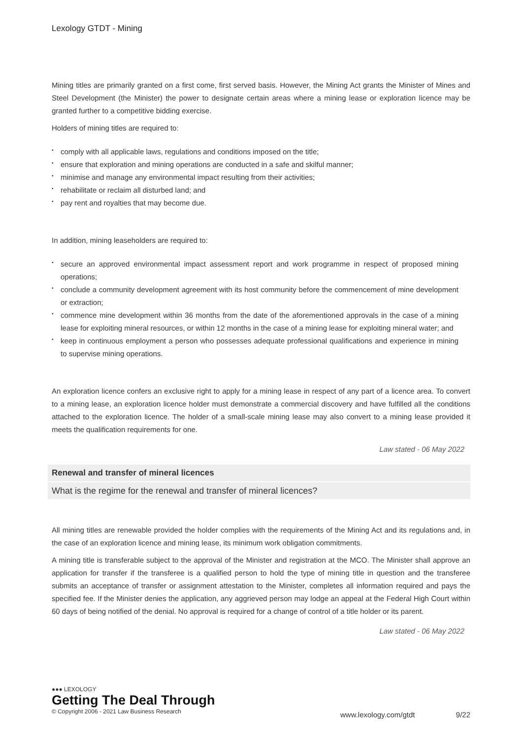Lexology GTDT - Mining
Mining titles are primarily granted on a first come, first served basis. However, the Mining Act grants the Minister of Mines and Steel Development (the Minister) the power to designate certain areas where a mining lease or exploration licence may be granted further to a competitive bidding exercise.
Holders of mining titles are required to:
• comply with all applicable laws, regulations and conditions imposed on the title;
• ensure that exploration and mining operations are conducted in a safe and skilful manner;
• minimise and manage any environmental impact resulting from their activities;
• rehabilitate or reclaim all disturbed land; and
• pay rent and royalties that may become due.
In addition, mining leaseholders are required to:
• secure an approved environmental impact assessment report and work programme in respect of proposed mining operations;
• conclude a community development agreement with its host community before the commencement of mine development or extraction;
• commence mine development within 36 months from the date of the aforementioned approvals in the case of a mining lease for exploiting mineral resources, or within 12 months in the case of a mining lease for exploiting mineral water; and
• keep in continuous employment a person who possesses adequate professional qualifications and experience in mining to supervise mining operations.
An exploration licence confers an exclusive right to apply for a mining lease in respect of any part of a licence area. To convert to a mining lease, an exploration licence holder must demonstrate a commercial discovery and have fulfilled all the conditions attached to the exploration licence. The holder of a small-scale mining lease may also convert to a mining lease provided it meets the qualification requirements for one.
Law stated - 06 May 2022
Renewal and transfer of mineral licences
What is the regime for the renewal and transfer of mineral licences?
All mining titles are renewable provided the holder complies with the requirements of the Mining Act and its regulations and, in the case of an exploration licence and mining lease, its minimum work obligation commitments.
A mining title is transferable subject to the approval of the Minister and registration at the MCO. The Minister shall approve an application for transfer if the transferee is a qualified person to hold the type of mining title in question and the transferee submits an acceptance of transfer or assignment attestation to the Minister, completes all information required and pays the specified fee. If the Minister denies the application, any aggrieved person may lodge an appeal at the Federal High Court within 60 days of being notified of the denial. No approval is required for a change of control of a title holder or its parent.
Law stated - 06 May 2022
●●● LEXOLOGY
Getting The Deal Through
© Copyright 2006 - 2021 Law Business Research
www.lexology.com/gtdt 9/22